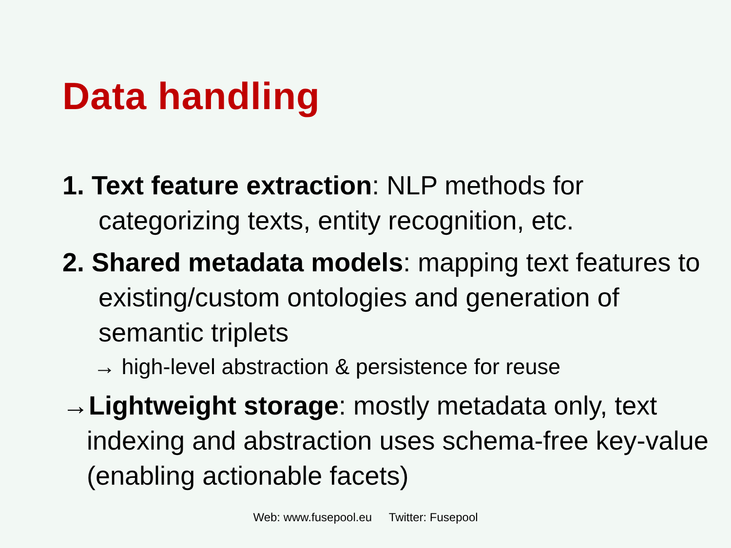Data handling
1. Text feature extraction: NLP methods for categorizing texts, entity recognition, etc.
2. Shared metadata models: mapping text features to existing/custom ontologies and generation of semantic triplets
→ high-level abstraction & persistence for reuse
→Lightweight storage: mostly metadata only, text indexing and abstraction uses schema-free key-value (enabling actionable facets)
Web: www.fusepool.eu Twitter: Fusepool